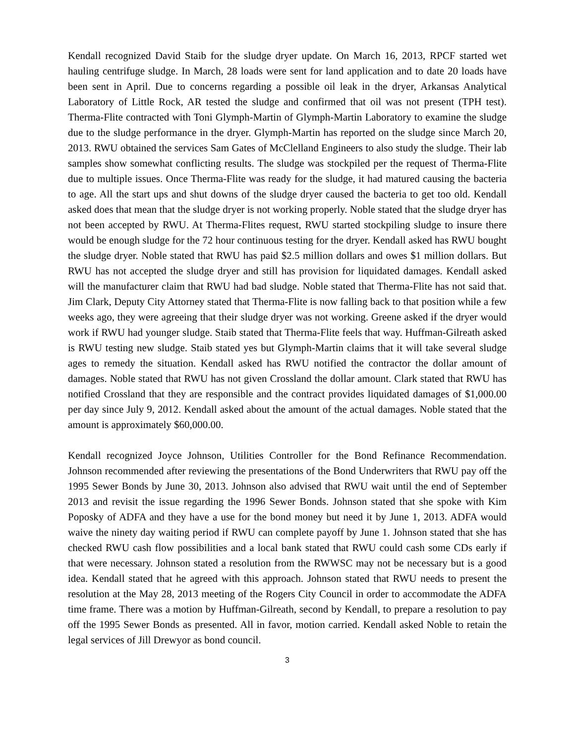Kendall recognized David Staib for the sludge dryer update. On March 16, 2013, RPCF started wet hauling centrifuge sludge. In March, 28 loads were sent for land application and to date 20 loads have been sent in April. Due to concerns regarding a possible oil leak in the dryer, Arkansas Analytical Laboratory of Little Rock, AR tested the sludge and confirmed that oil was not present (TPH test). Therma-Flite contracted with Toni Glymph-Martin of Glymph-Martin Laboratory to examine the sludge due to the sludge performance in the dryer. Glymph-Martin has reported on the sludge since March 20, 2013. RWU obtained the services Sam Gates of McClelland Engineers to also study the sludge. Their lab samples show somewhat conflicting results. The sludge was stockpiled per the request of Therma-Flite due to multiple issues. Once Therma-Flite was ready for the sludge, it had matured causing the bacteria to age. All the start ups and shut downs of the sludge dryer caused the bacteria to get too old. Kendall asked does that mean that the sludge dryer is not working properly. Noble stated that the sludge dryer has not been accepted by RWU. At Therma-Flites request, RWU started stockpiling sludge to insure there would be enough sludge for the 72 hour continuous testing for the dryer. Kendall asked has RWU bought the sludge dryer. Noble stated that RWU has paid $2.5 million dollars and owes $1 million dollars. But RWU has not accepted the sludge dryer and still has provision for liquidated damages. Kendall asked will the manufacturer claim that RWU had bad sludge. Noble stated that Therma-Flite has not said that. Jim Clark, Deputy City Attorney stated that Therma-Flite is now falling back to that position while a few weeks ago, they were agreeing that their sludge dryer was not working. Greene asked if the dryer would work if RWU had younger sludge. Staib stated that Therma-Flite feels that way. Huffman-Gilreath asked is RWU testing new sludge. Staib stated yes but Glymph-Martin claims that it will take several sludge ages to remedy the situation. Kendall asked has RWU notified the contractor the dollar amount of damages. Noble stated that RWU has not given Crossland the dollar amount. Clark stated that RWU has notified Crossland that they are responsible and the contract provides liquidated damages of $1,000.00 per day since July 9, 2012. Kendall asked about the amount of the actual damages. Noble stated that the amount is approximately $60,000.00.
Kendall recognized Joyce Johnson, Utilities Controller for the Bond Refinance Recommendation. Johnson recommended after reviewing the presentations of the Bond Underwriters that RWU pay off the 1995 Sewer Bonds by June 30, 2013. Johnson also advised that RWU wait until the end of September 2013 and revisit the issue regarding the 1996 Sewer Bonds. Johnson stated that she spoke with Kim Poposky of ADFA and they have a use for the bond money but need it by June 1, 2013. ADFA would waive the ninety day waiting period if RWU can complete payoff by June 1. Johnson stated that she has checked RWU cash flow possibilities and a local bank stated that RWU could cash some CDs early if that were necessary. Johnson stated a resolution from the RWWSC may not be necessary but is a good idea. Kendall stated that he agreed with this approach. Johnson stated that RWU needs to present the resolution at the May 28, 2013 meeting of the Rogers City Council in order to accommodate the ADFA time frame. There was a motion by Huffman-Gilreath, second by Kendall, to prepare a resolution to pay off the 1995 Sewer Bonds as presented. All in favor, motion carried. Kendall asked Noble to retain the legal services of Jill Drewyor as bond council.
3